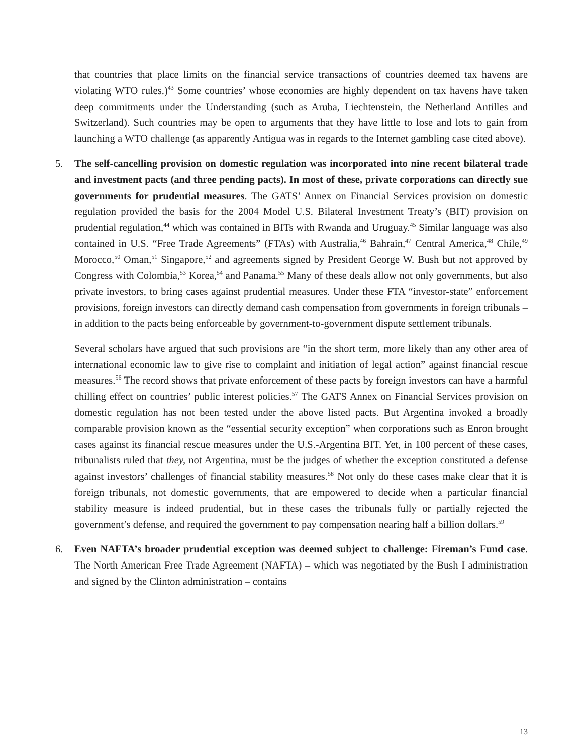that countries that place limits on the financial service transactions of countries deemed tax havens are violating WTO rules.)<sup>43</sup> Some countries’ whose economies are highly dependent on tax havens have taken deep commitments under the Understanding (such as Aruba, Liechtenstein, the Netherland Antilles and Switzerland). Such countries may be open to arguments that they have little to lose and lots to gain from launching a WTO challenge (as apparently Antigua was in regards to the Internet gambling case cited above).
5. The self-cancelling provision on domestic regulation was incorporated into nine recent bilateral trade and investment pacts (and three pending pacts). In most of these, private corporations can directly sue governments for prudential measures. The GATS’ Annex on Financial Services provision on domestic regulation provided the basis for the 2004 Model U.S. Bilateral Investment Treaty’s (BIT) provision on prudential regulation,<sup>44</sup> which was contained in BITs with Rwanda and Uruguay.<sup>45</sup> Similar language was also contained in U.S. “Free Trade Agreements” (FTAs) with Australia,<sup>46</sup> Bahrain,<sup>47</sup> Central America,<sup>48</sup> Chile,<sup>49</sup> Morocco,<sup>50</sup> Oman,<sup>51</sup> Singapore,<sup>52</sup> and agreements signed by President George W. Bush but not approved by Congress with Colombia,<sup>53</sup> Korea,<sup>54</sup> and Panama.<sup>55</sup> Many of these deals allow not only governments, but also private investors, to bring cases against prudential measures. Under these FTA “investor-state” enforcement provisions, foreign investors can directly demand cash compensation from governments in foreign tribunals – in addition to the pacts being enforceable by government-to-government dispute settlement tribunals.
Several scholars have argued that such provisions are “in the short term, more likely than any other area of international economic law to give rise to complaint and initiation of legal action” against financial rescue measures.<sup>56</sup> The record shows that private enforcement of these pacts by foreign investors can have a harmful chilling effect on countries’ public interest policies.<sup>57</sup> The GATS Annex on Financial Services provision on domestic regulation has not been tested under the above listed pacts. But Argentina invoked a broadly comparable provision known as the “essential security exception” when corporations such as Enron brought cases against its financial rescue measures under the U.S.-Argentina BIT. Yet, in 100 percent of these cases, tribunalists ruled that they, not Argentina, must be the judges of whether the exception constituted a defense against investors’ challenges of financial stability measures.<sup>58</sup> Not only do these cases make clear that it is foreign tribunals, not domestic governments, that are empowered to decide when a particular financial stability measure is indeed prudential, but in these cases the tribunals fully or partially rejected the government’s defense, and required the government to pay compensation nearing half a billion dollars.<sup>59</sup>
6. Even NAFTA’s broader prudential exception was deemed subject to challenge: Fireman’s Fund case. The North American Free Trade Agreement (NAFTA) – which was negotiated by the Bush I administration and signed by the Clinton administration – contains
13